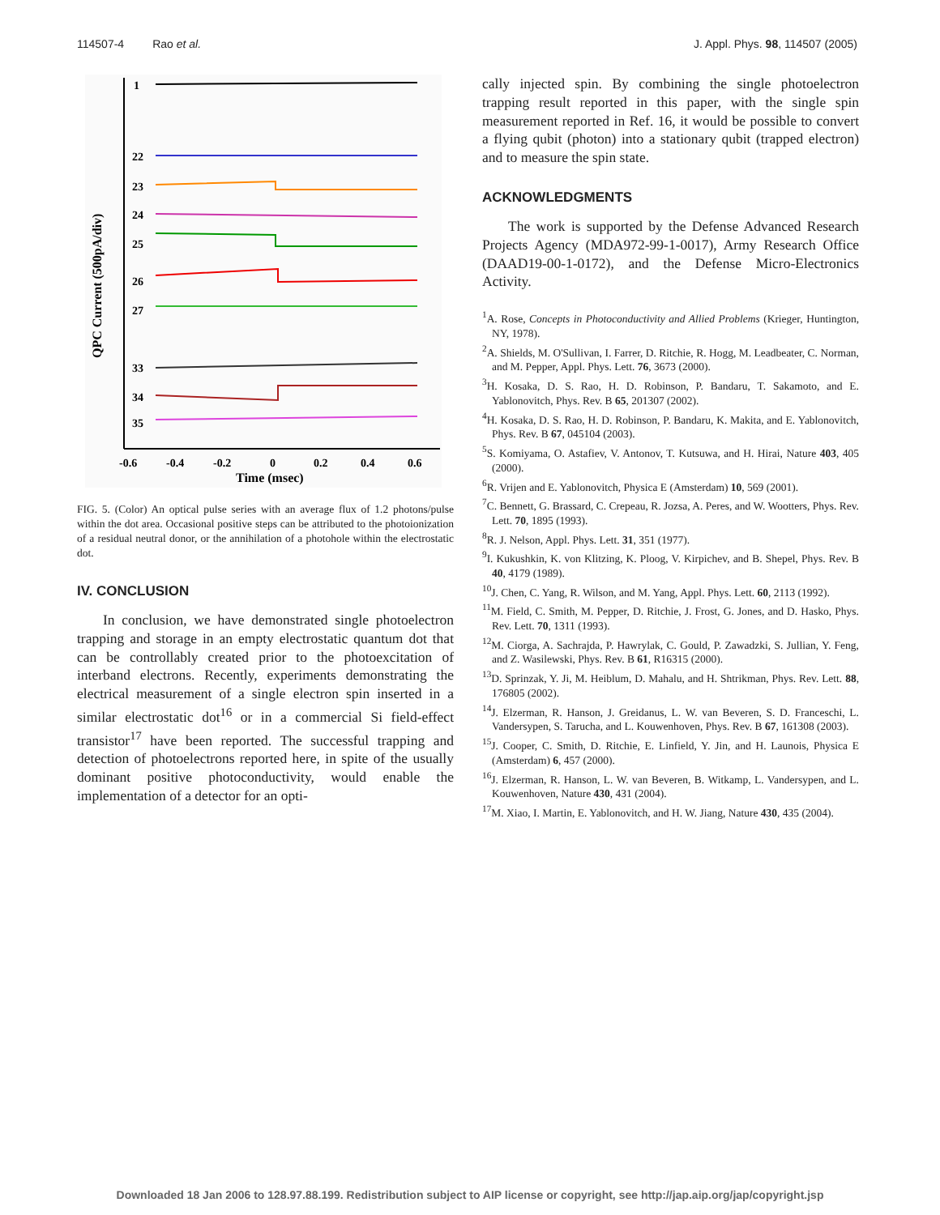114507-4 Rao et al. J. Appl. Phys. 98, 114507 (2005)
1
22
23
24
25
26
27
33
34
35
-0.6
-0.4
-0.2
0
0.2
0.4
0.6
Time (msec)
QPC Current (500pA/div)
FIG. 5. (Color) An optical pulse series with an average flux of 1.2 photons/pulse within the dot area. Occasional positive steps can be attributed to the photoionization of a residual neutral donor, or the annihilation of a photohole within the electrostatic dot.
IV. CONCLUSION
In conclusion, we have demonstrated single photoelectron trapping and storage in an empty electrostatic quantum dot that can be controllably created prior to the photoexcitation of interband electrons. Recently, experiments demonstrating the electrical measurement of a single electron spin inserted in a similar electrostatic dot<sup>16</sup> or in a commercial Si field-effect transistor<sup>17</sup> have been reported. The successful trapping and detection of photoelectrons reported here, in spite of the usually dominant positive photoconductivity, would enable the implementation of a detector for an opti-
cally injected spin. By combining the single photoelectron trapping result reported in this paper, with the single spin measurement reported in Ref. 16, it would be possible to convert a flying qubit (photon) into a stationary qubit (trapped electron) and to measure the spin state.
ACKNOWLEDGMENTS
The work is supported by the Defense Advanced Research Projects Agency (MDA972-99-1-0017), Army Research Office (DAAD19-00-1-0172), and the Defense Micro-Electronics Activity.
<sup>1</sup> A. Rose, Concepts in Photoconductivity and Allied Problems (Krieger, Huntington, NY, 1978).
<sup>2</sup> A. Shields, M. O'Sullivan, I. Farrer, D. Ritchie, R. Hogg, M. Leadbeater, C. Norman, and M. Pepper, Appl. Phys. Lett. 76, 3673 (2000).
<sup>3</sup>H. Kosaka, D. S. Rao, H. D. Robinson, P. Bandaru, T. Sakamoto, and E. Yablonovitch, Phys. Rev. B 65, 201307 (2002).
<sup>4</sup>H. Kosaka, D. S. Rao, H. D. Robinson, P. Bandaru, K. Makita, and E. Yablonovitch, Phys. Rev. B 67, 045104 (2003).
<sup>5</sup> S. Komiyama, O. Astafiev, V. Antonov, T. Kutsuwa, and H. Hirai, Nature 403, 405 (2000).
<sup>6</sup> R. Vrijen and E. Yablonovitch, Physica E (Amsterdam) 10, 569 (2001).
<sup>7</sup>C. Bennett, G. Brassard, C. Crepeau, R. Jozsa, A. Peres, and W. Wootters, Phys. Rev. Lett. 70, 1895 (1993).
<sup>8</sup> R. J. Nelson, Appl. Phys. Lett. 31, 351 (1977).
<sup>9</sup> I. Kukushkin, K. von Klitzing, K. Ploog, V. Kirpichev, and B. Shepel, Phys. Rev. B 40, 4179 (1989).
<sup>10</sup> J. Chen, C. Yang, R. Wilson, and M. Yang, Appl. Phys. Lett. 60, 2113 (1992).
<sup>11</sup> M. Field, C. Smith, M. Pepper, D. Ritchie, J. Frost, G. Jones, and D. Hasko, Phys. Rev. Lett. 70, 1311 (1993).
<sup>12</sup> M. Ciorga, A. Sachrajda, P. Hawrylak, C. Gould, P. Zawadzki, S. Jullian, Y. Feng, and Z. Wasilewski, Phys. Rev. B 61, R16315 (2000).
<sup>13</sup> D. Sprinzak, Y. Ji, M. Heiblum, D. Mahalu, and H. Shtrikman, Phys. Rev. Lett. 88, 176805 (2002).
<sup>14</sup> J. Elzerman, R. Hanson, J. Greidanus, L. W. van Beveren, S. D. Franceschi, L. Vandersypen, S. Tarucha, and L. Kouwenhoven, Phys. Rev. B 67, 161308 (2003).
<sup>15</sup> J. Cooper, C. Smith, D. Ritchie, E. Linfield, Y. Jin, and H. Launois, Physica E (Amsterdam) 6, 457 (2000).
<sup>16</sup> J. Elzerman, R. Hanson, L. W. van Beveren, B. Witkamp, L. Vandersypen, and L. Kouwenhoven, Nature 430, 431 (2004).
<sup>17</sup> M. Xiao, I. Martin, E. Yablonovitch, and H. W. Jiang, Nature 430, 435 (2004).
Downloaded 18 Jan 2006 to 128.97.88.199. Redistribution subject to AIP license or copyright, see http://jap.aip.org/jap/copyright.jsp